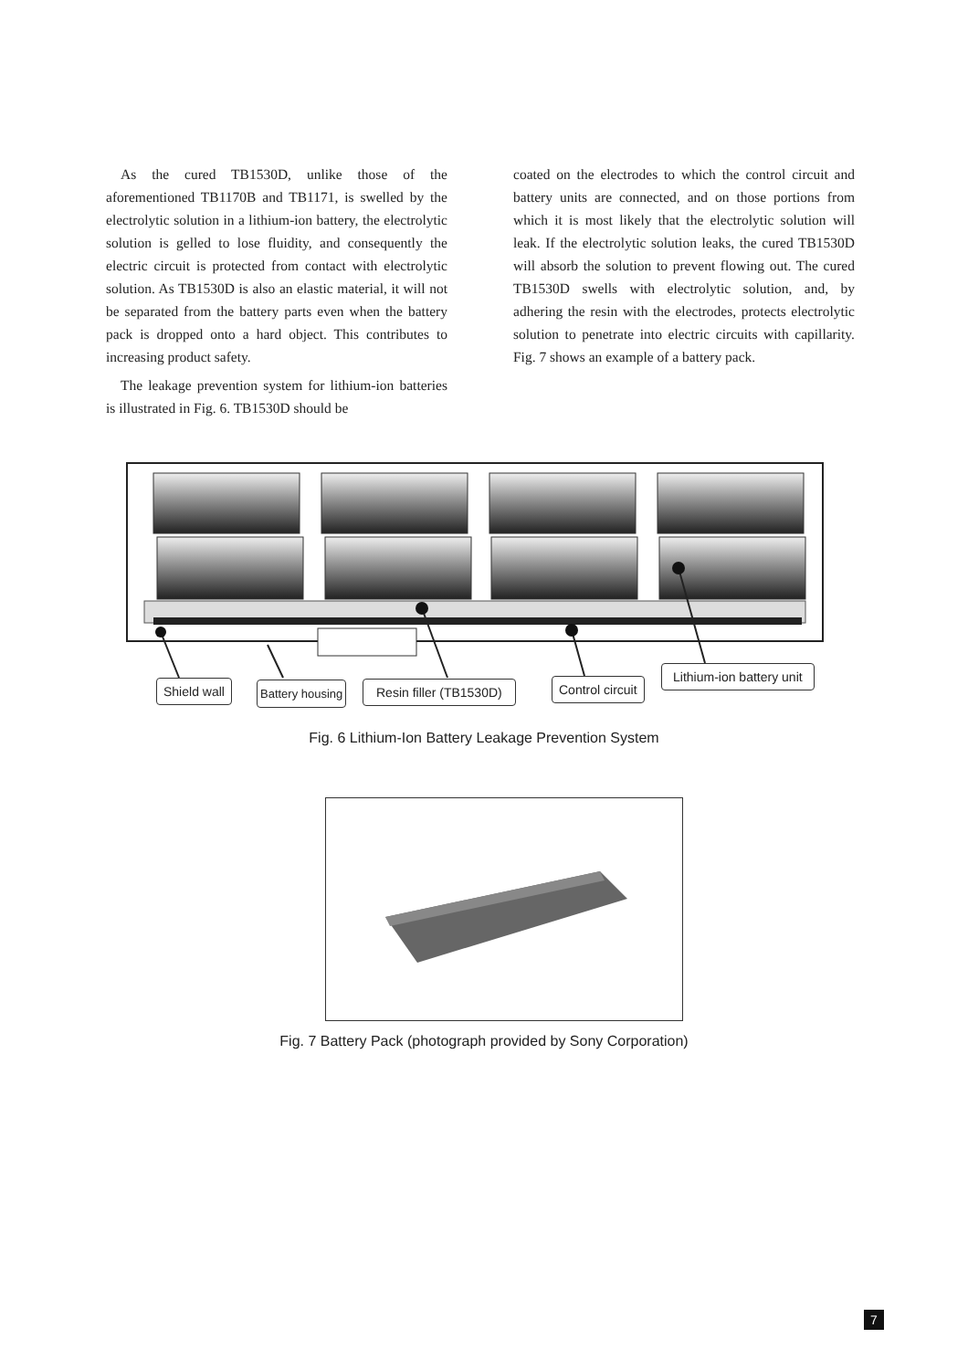As the cured TB1530D, unlike those of the aforementioned TB1170B and TB1171, is swelled by the electrolytic solution in a lithium-ion battery, the electrolytic solution is gelled to lose fluidity, and consequently the electric circuit is protected from contact with electrolytic solution. As TB1530D is also an elastic material, it will not be separated from the battery parts even when the battery pack is dropped onto a hard object. This contributes to increasing product safety.
The leakage prevention system for lithium-ion batteries is illustrated in Fig. 6. TB1530D should be
coated on the electrodes to which the control circuit and battery units are connected, and on those portions from which it is most likely that the electrolytic solution will leak. If the electrolytic solution leaks, the cured TB1530D will absorb the solution to prevent flowing out. The cured TB1530D swells with electrolytic solution, and, by adhering the resin with the electrodes, protects electrolytic solution to penetrate into electric circuits with capillarity. Fig. 7 shows an example of a battery pack.
Shield wall Battery housing Resin filler (TB1530D) Control circuit
Lithium-ion battery unit
Fig. 6 Lithium-Ion Battery Leakage Prevention System
Fig. 7 Battery Pack (photograph provided by Sony Corporation)
7